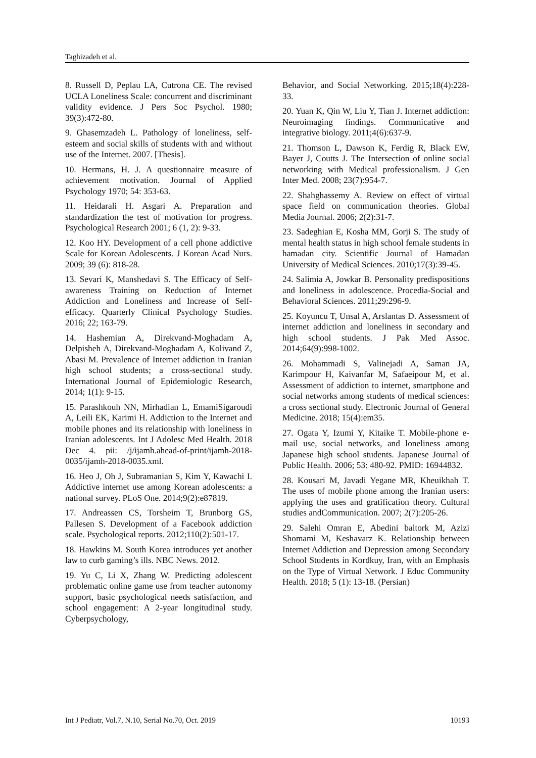Taghizadeh et al.
8. Russell D, Peplau LA, Cutrona CE. The revised UCLA Loneliness Scale: concurrent and discriminant validity evidence. J Pers Soc Psychol. 1980; 39(3):472-80.
9. Ghasemzadeh L. Pathology of loneliness, self-esteem and social skills of students with and without use of the Internet. 2007. [Thesis].
10. Hermans, H. J. A questionnaire measure of achievement motivation. Journal of Applied Psychology 1970; 54: 353-63.
11. Heidarali H. Asgari A. Preparation and standardization the test of motivation for progress. Psychological Research 2001; 6 (1, 2): 9-33.
12. Koo HY. Development of a cell phone addictive Scale for Korean Adolescents. J Korean Acad Nurs. 2009; 39 (6): 818-28.
13. Sevari K, Manshedavi S. The Efficacy of Self-awareness Training on Reduction of Internet Addiction and Loneliness and Increase of Self-efficacy. Quarterly Clinical Psychology Studies. 2016; 22; 163-79.
14. Hashemian A, Direkvand-Moghadam A, Delpisheh A, Direkvand-Moghadam A, Kolivand Z, Abasi M. Prevalence of Internet addiction in Iranian high school students; a cross-sectional study. International Journal of Epidemiologic Research, 2014; 1(1): 9-15.
15. Parashkouh NN, Mirhadian L, EmamiSigaroudi A, Leili EK, Karimi H. Addiction to the Internet and mobile phones and its relationship with loneliness in Iranian adolescents. Int J Adolesc Med Health. 2018 Dec 4. pii: /j/ijamh.ahead-of-print/ijamh-2018-0035/ijamh-2018-0035.xml.
16. Heo J, Oh J, Subramanian S, Kim Y, Kawachi I. Addictive internet use among Korean adolescents: a national survey. PLoS One. 2014;9(2):e87819.
17. Andreassen CS, Torsheim T, Brunborg GS, Pallesen S. Development of a Facebook addiction scale. Psychological reports. 2012;110(2):501-17.
18. Hawkins M. South Korea introduces yet another law to curb gaming’s ills. NBC News. 2012.
19. Yu C, Li X, Zhang W. Predicting adolescent problematic online game use from teacher autonomy support, basic psychological needs satisfaction, and school engagement: A 2-year longitudinal study. Cyberpsychology,
Behavior, and Social Networking. 2015;18(4):228-33.
20. Yuan K, Qin W, Liu Y, Tian J. Internet addiction: Neuroimaging findings. Communicative and integrative biology. 2011;4(6):637-9.
21. Thomson L, Dawson K, Ferdig R, Black EW, Bayer J, Coutts J. The Intersection of online social networking with Medical professionalism. J Gen Inter Med. 2008; 23(7):954-7.
22. Shahghassemy A. Review on effect of virtual space field on communication theories. Global Media Journal. 2006; 2(2):31-7.
23. Sadeghian E, Kosha MM, Gorji S. The study of mental health status in high school female students in hamadan city. Scientific Journal of Hamadan University of Medical Sciences. 2010;17(3):39-45.
24. Salimia A, Jowkar B. Personality predispositions and loneliness in adolescence. Procedia-Social and Behavioral Sciences. 2011;29:296-9.
25. Koyuncu T, Unsal A, Arslantas D. Assessment of internet addiction and loneliness in secondary and high school students. J Pak Med Assoc. 2014;64(9):998-1002.
26. Mohammadi S, Valinejadi A, Saman JA, Karimpour H, Kaivanfar M, Safaeipour M, et al. Assessment of addiction to internet, smartphone and social networks among students of medical sciences: a cross sectional study. Electronic Journal of General Medicine. 2018; 15(4):em35.
27. Ogata Y, Izumi Y, Kitaike T. Mobile-phone e-mail use, social networks, and loneliness among Japanese high school students. Japanese Journal of Public Health. 2006; 53: 480-92. PMID: 16944832.
28. Kousari M, Javadi Yegane MR, Kheuikhah T. The uses of mobile phone among the Iranian users: applying the uses and gratification theory. Cultural studies andCommunication. 2007; 2(7):205-26.
29. Salehi Omran E, Abedini baltork M, Azizi Shomami M, Keshavarz K. Relationship between Internet Addiction and Depression among Secondary School Students in Kordkuy, Iran, with an Emphasis on the Type of Virtual Network. J Educ Community Health. 2018; 5 (1): 13-18. (Persian)
Int J Pediatr, Vol.7, N.10, Serial No.70, Oct. 2019 10193